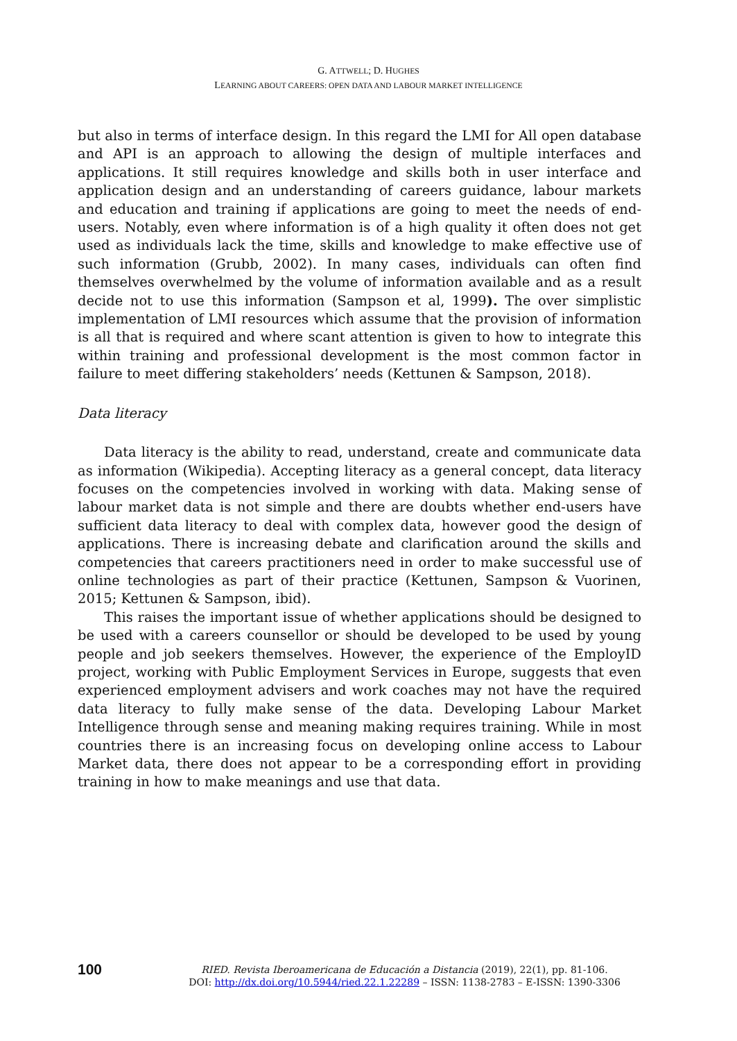G. ATTWELL; D. HUGHES
LEARNING ABOUT CAREERS: OPEN DATA AND LABOUR MARKET INTELLIGENCE
but also in terms of interface design. In this regard the LMI for All open database and API is an approach to allowing the design of multiple interfaces and applications. It still requires knowledge and skills both in user interface and application design and an understanding of careers guidance, labour markets and education and training if applications are going to meet the needs of end-users. Notably, even where information is of a high quality it often does not get used as individuals lack the time, skills and knowledge to make effective use of such information (Grubb, 2002). In many cases, individuals can often find themselves overwhelmed by the volume of information available and as a result decide not to use this information (Sampson et al, 1999). The over simplistic implementation of LMI resources which assume that the provision of information is all that is required and where scant attention is given to how to integrate this within training and professional development is the most common factor in failure to meet differing stakeholders’ needs (Kettunen & Sampson, 2018).
Data literacy
Data literacy is the ability to read, understand, create and communicate data as information (Wikipedia). Accepting literacy as a general concept, data literacy focuses on the competencies involved in working with data. Making sense of labour market data is not simple and there are doubts whether end-users have sufficient data literacy to deal with complex data, however good the design of applications. There is increasing debate and clarification around the skills and competencies that careers practitioners need in order to make successful use of online technologies as part of their practice (Kettunen, Sampson & Vuorinen, 2015; Kettunen & Sampson, ibid).
This raises the important issue of whether applications should be designed to be used with a careers counsellor or should be developed to be used by young people and job seekers themselves. However, the experience of the EmployID project, working with Public Employment Services in Europe, suggests that even experienced employment advisers and work coaches may not have the required data literacy to fully make sense of the data. Developing Labour Market Intelligence through sense and meaning making requires training. While in most countries there is an increasing focus on developing online access to Labour Market data, there does not appear to be a corresponding effort in providing training in how to make meanings and use that data.
100
RIED. Revista Iberoamericana de Educación a Distancia (2019), 22(1), pp. 81-106.
DOI: http://dx.doi.org/10.5944/ried.22.1.22289 – ISSN: 1138-2783 – E-ISSN: 1390-3306